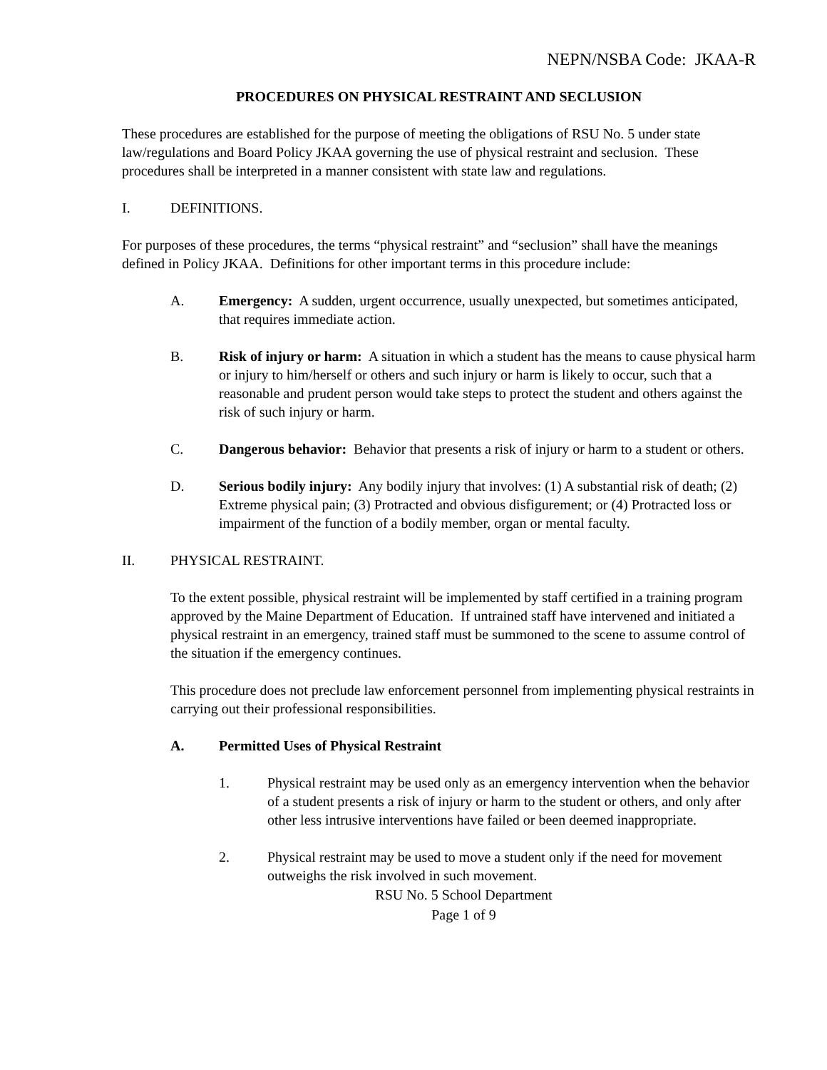NEPN/NSBA Code: JKAA-R
PROCEDURES ON PHYSICAL RESTRAINT AND SECLUSION
These procedures are established for the purpose of meeting the obligations of RSU No. 5 under state law/regulations and Board Policy JKAA governing the use of physical restraint and seclusion. These procedures shall be interpreted in a manner consistent with state law and regulations.
I. DEFINITIONS.
For purposes of these procedures, the terms “physical restraint” and “seclusion” shall have the meanings defined in Policy JKAA. Definitions for other important terms in this procedure include:
A. Emergency: A sudden, urgent occurrence, usually unexpected, but sometimes anticipated, that requires immediate action.
B. Risk of injury or harm: A situation in which a student has the means to cause physical harm or injury to him/herself or others and such injury or harm is likely to occur, such that a reasonable and prudent person would take steps to protect the student and others against the risk of such injury or harm.
C. Dangerous behavior: Behavior that presents a risk of injury or harm to a student or others.
D. Serious bodily injury: Any bodily injury that involves: (1) A substantial risk of death; (2) Extreme physical pain; (3) Protracted and obvious disfigurement; or (4) Protracted loss or impairment of the function of a bodily member, organ or mental faculty.
II. PHYSICAL RESTRAINT.
To the extent possible, physical restraint will be implemented by staff certified in a training program approved by the Maine Department of Education. If untrained staff have intervened and initiated a physical restraint in an emergency, trained staff must be summoned to the scene to assume control of the situation if the emergency continues.
This procedure does not preclude law enforcement personnel from implementing physical restraints in carrying out their professional responsibilities.
A. Permitted Uses of Physical Restraint
1. Physical restraint may be used only as an emergency intervention when the behavior of a student presents a risk of injury or harm to the student or others, and only after other less intrusive interventions have failed or been deemed inappropriate.
2. Physical restraint may be used to move a student only if the need for movement outweighs the risk involved in such movement.
RSU No. 5 School Department
Page 1 of 9